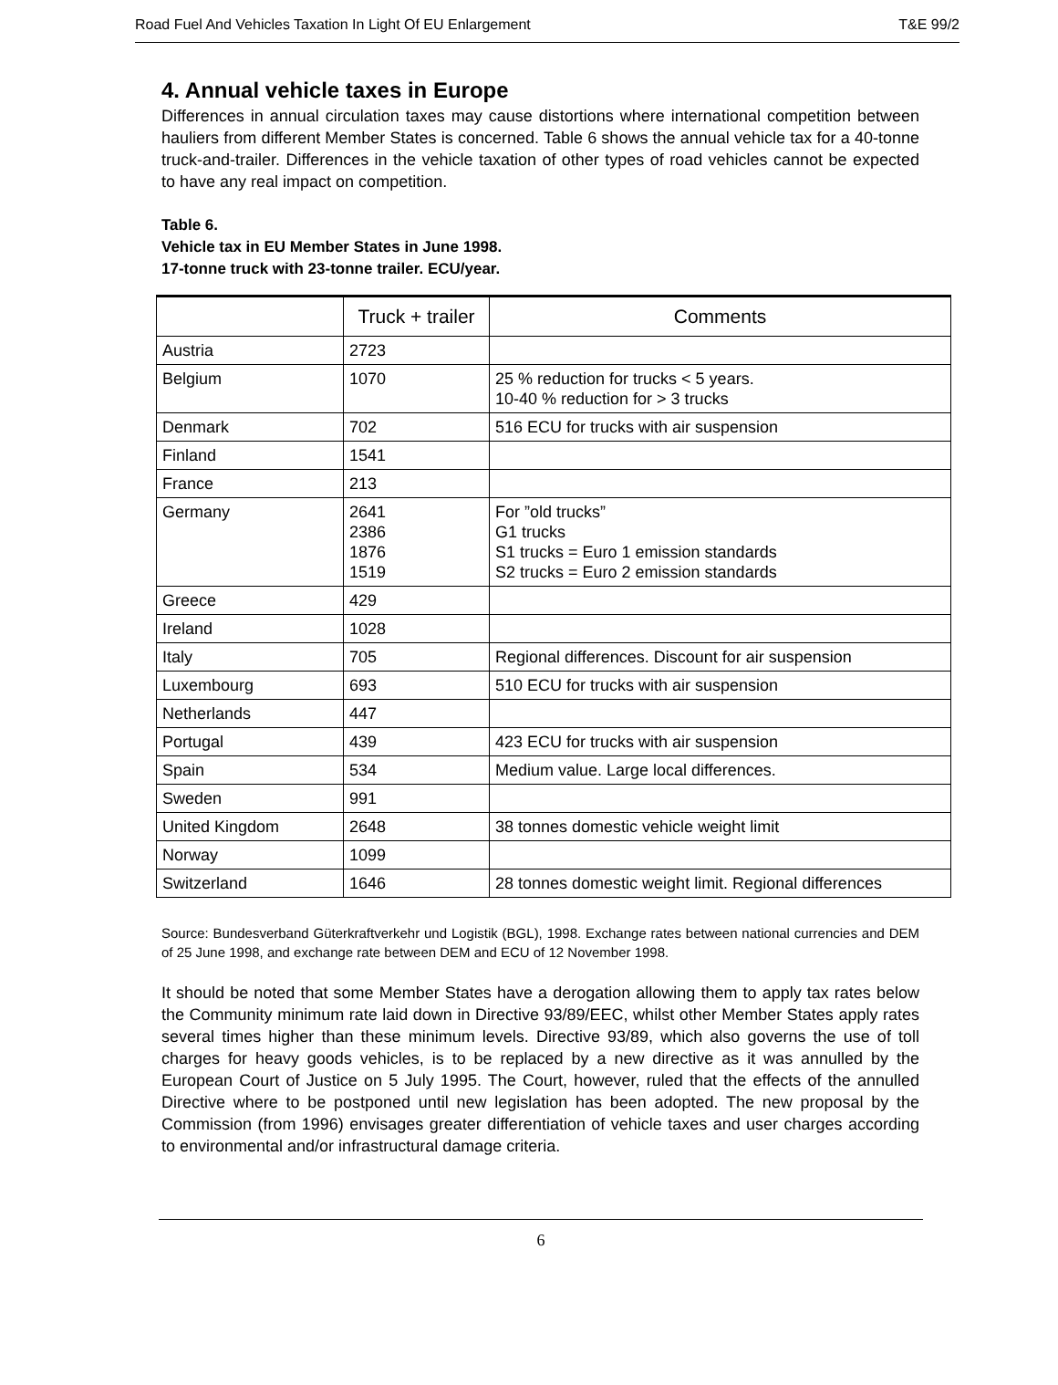Road Fuel And Vehicles Taxation In Light Of EU Enlargement T&E 99/2
4. Annual vehicle taxes in Europe
Differences in annual circulation taxes may cause distortions where international competition between hauliers from different Member States is concerned. Table 6 shows the annual vehicle tax for a 40-tonne truck-and-trailer. Differences in the vehicle taxation of other types of road vehicles cannot be expected to have any real impact on competition.
Table 6.
Vehicle tax in EU Member States in June 1998.
17-tonne truck with 23-tonne trailer. ECU/year.
| | Truck + trailer | Comments |
| --- | --- | --- |
| Austria | 2723 | |
| Belgium | 1070 | 25 % reduction for trucks < 5 years. 10-40 % reduction for > 3 trucks |
| Denmark | 702 | 516 ECU for trucks with air suspension |
| Finland | 1541 | |
| France | 213 | |
| Germany | 2641 2386 1876 1519 | For ”old trucks” G1 trucks S1 trucks = Euro 1 emission standards S2 trucks = Euro 2 emission standards |
| Greece | 429 | |
| Ireland | 1028 | |
| Italy | 705 | Regional differences. Discount for air suspension |
| Luxembourg | 693 | 510 ECU for trucks with air suspension |
| Netherlands | 447 | |
| Portugal | 439 | 423 ECU for trucks with air suspension |
| Spain | 534 | Medium value. Large local differences. |
| Sweden | 991 | |
| United Kingdom | 2648 | 38 tonnes domestic vehicle weight limit |
| Norway | 1099 | |
| Switzerland | 1646 | 28 tonnes domestic weight limit. Regional differences |
Source: Bundesverband Güterkraftverkehr und Logistik (BGL), 1998. Exchange rates between national currencies and DEM of 25 June 1998, and exchange rate between DEM and ECU of 12 November 1998.
It should be noted that some Member States have a derogation allowing them to apply tax rates below the Community minimum rate laid down in Directive 93/89/EEC, whilst other Member States apply rates several times higher than these minimum levels. Directive 93/89, which also governs the use of toll charges for heavy goods vehicles, is to be replaced by a new directive as it was annulled by the European Court of Justice on 5 July 1995. The Court, however, ruled that the effects of the annulled Directive where to be postponed until new legislation has been adopted. The new proposal by the Commission (from 1996) envisages greater differentiation of vehicle taxes and user charges according to environmental and/or infrastructural damage criteria.
6